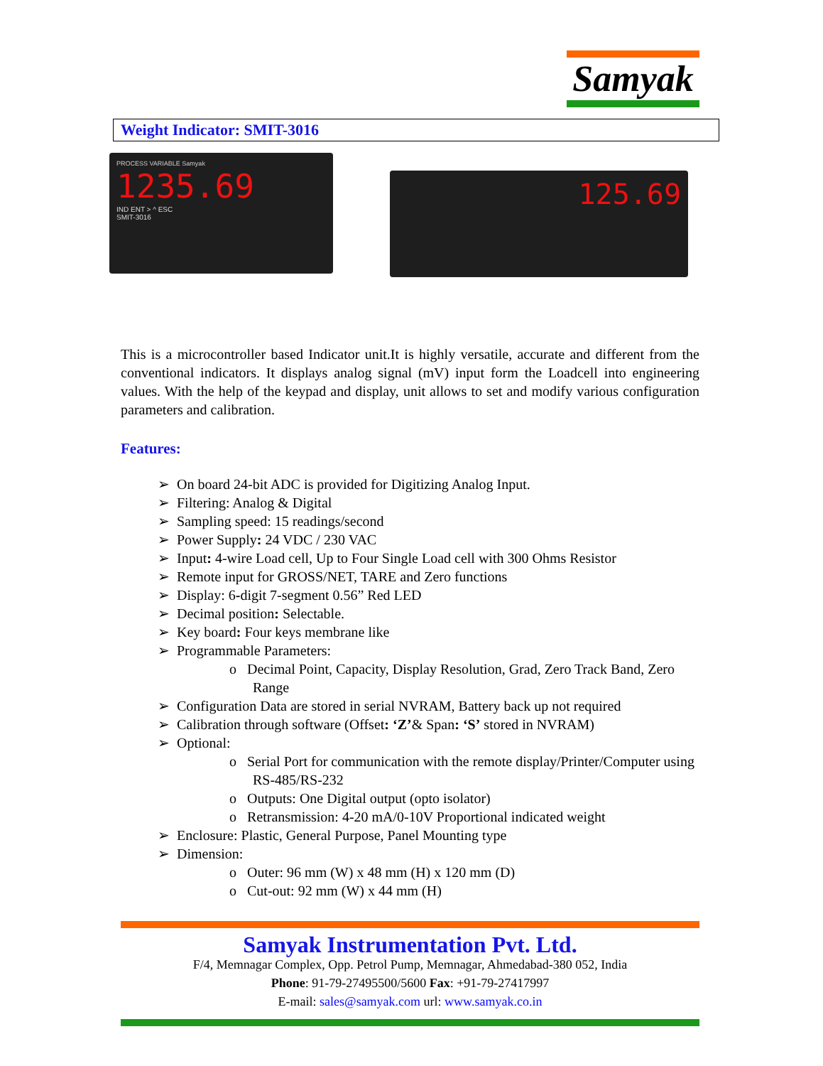Samyak
Weight Indicator: SMIT-3016
PROCESS VARIABLE Samyak
1235.69
IND ENT > ^ ESC
SMIT-3016
125.69
This is a microcontroller based Indicator unit.It is highly versatile, accurate and different from the conventional indicators. It displays analog signal (mV) input form the Loadcell into engineering values. With the help of the keypad and display, unit allows to set and modify various configuration parameters and calibration.
Features:
➢ On board 24-bit ADC is provided for Digitizing Analog Input.
➢ Filtering: Analog & Digital
➢ Sampling speed: 15 readings/second
➢ Power Supply: 24 VDC / 230 VAC
➢ Input: 4-wire Load cell, Up to Four Single Load cell with 300 Ohms Resistor
➢ Remote input for GROSS/NET, TARE and Zero functions
➢ Display: 6-digit 7-segment 0.56” Red LED
➢ Decimal position: Selectable.
➢ Key board: Four keys membrane like
➢ Programmable Parameters:
o Decimal Point, Capacity, Display Resolution, Grad, Zero Track Band, Zero Range
➢ Configuration Data are stored in serial NVRAM, Battery back up not required
➢ Calibration through software (Offset: ‘Z’& Span: ‘S’ stored in NVRAM)
➢ Optional:
o Serial Port for communication with the remote display/Printer/Computer using RS-485/RS-232
o Outputs: One Digital output (opto isolator)
o Retransmission: 4-20 mA/0-10V Proportional indicated weight
➢ Enclosure: Plastic, General Purpose, Panel Mounting type
➢ Dimension:
o Outer: 96 mm (W) x 48 mm (H) x 120 mm (D)
o Cut-out: 92 mm (W) x 44 mm (H)
Samyak Instrumentation Pvt. Ltd.
F/4, Memnagar Complex, Opp. Petrol Pump, Memnagar, Ahmedabad-380 052, India
Phone: 91-79-27495500/5600 Fax: +91-79-27417997
E-mail: sales@samyak.com url: www.samyak.co.in